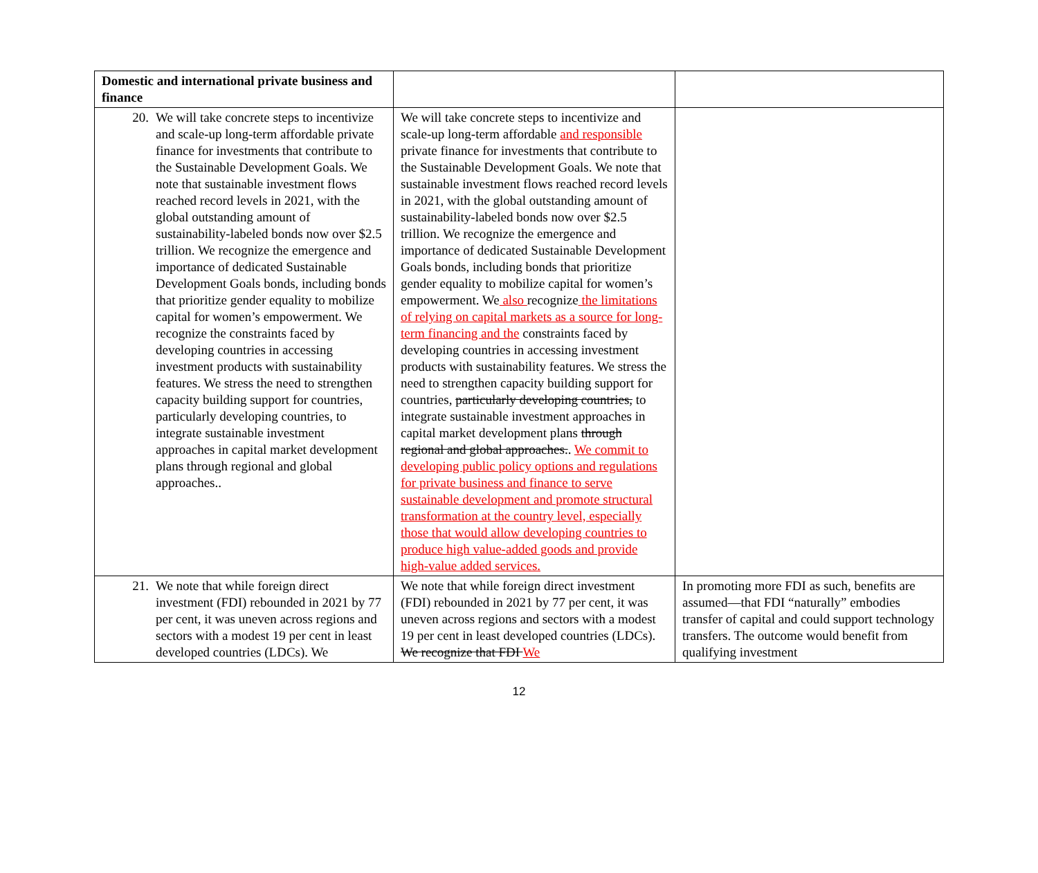| Domestic and international private business and finance | | |
| 20. We will take concrete steps to incentivize and scale-up long-term affordable private finance for investments that contribute to the Sustainable Development Goals. We note that sustainable investment flows reached record levels in 2021, with the global outstanding amount of sustainability-labeled bonds now over $2.5 trillion. We recognize the emergence and importance of dedicated Sustainable Development Goals bonds, including bonds that prioritize gender equality to mobilize capital for women’s empowerment. We recognize the constraints faced by developing countries in accessing investment products with sustainability features. We stress the need to strengthen capacity building support for countries, particularly developing countries, to integrate sustainable investment approaches in capital market development plans through regional and global approaches.. | We will take concrete steps to incentivize and scale-up long-term affordable and responsible private finance for investments that contribute to the Sustainable Development Goals. We note that sustainable investment flows reached record levels in 2021, with the global outstanding amount of sustainability-labeled bonds now over $2.5 trillion. We recognize the emergence and importance of dedicated Sustainable Development Goals bonds, including bonds that prioritize gender equality to mobilize capital for women’s empowerment. We also recognize the limitations of relying on capital markets as a source for long-term financing and the constraints faced by developing countries in accessing investment products with sustainability features. We stress the need to strengthen capacity building support for countries, particularly developing countries, to integrate sustainable investment approaches in capital market development plans through regional and global approaches. . We commit to developing public policy options and regulations for private business and finance to serve sustainable development and promote structural transformation at the country level, especially those that would allow developing countries to produce high value-added goods and provide high-value added services. | |
| 21. We note that while foreign direct investment (FDI) rebounded in 2021 by 77 per cent, it was uneven across regions and sectors with a modest 19 per cent in least developed countries (LDCs). We | We note that while foreign direct investment (FDI) rebounded in 2021 by 77 per cent, it was uneven across regions and sectors with a modest 19 per cent in least developed countries (LDCs). We recognize that FDI We | In promoting more FDI as such, benefits are assumed—that FDI “naturally” embodies transfer of capital and could support technology transfers. The outcome would benefit from qualifying investment |
12